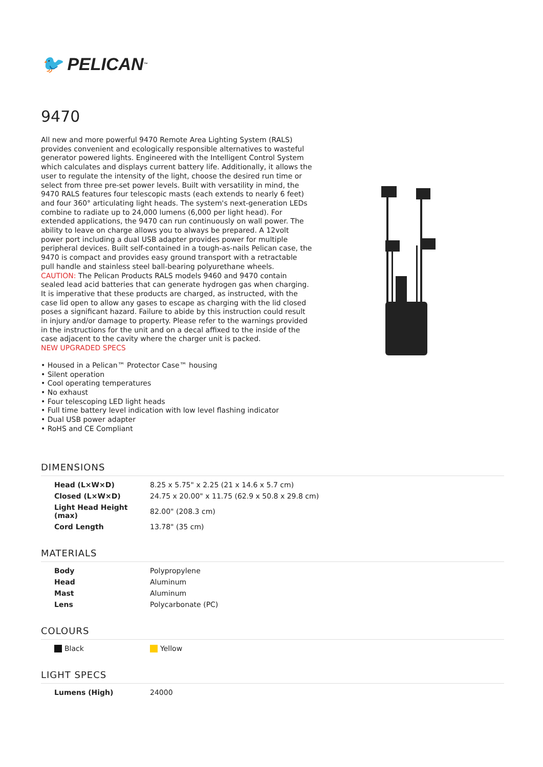🐦 PELICAN<sup>™</sup>
9470
All new and more powerful 9470 Remote Area Lighting System (RALS) provides convenient and ecologically responsible alternatives to wasteful generator powered lights. Engineered with the Intelligent Control System which calculates and displays current battery life. Additionally, it allows the user to regulate the intensity of the light, choose the desired run time or select from three pre-set power levels. Built with versatility in mind, the 9470 RALS features four telescopic masts (each extends to nearly 6 feet) and four 360° articulating light heads. The system's next-generation LEDs combine to radiate up to 24,000 lumens (6,000 per light head). For extended applications, the 9470 can run continuously on wall power. The ability to leave on charge allows you to always be prepared. A 12volt power port including a dual USB adapter provides power for multiple peripheral devices. Built self-contained in a tough-as-nails Pelican case, the 9470 is compact and provides easy ground transport with a retractable pull handle and stainless steel ball-bearing polyurethane wheels.
CAUTION: The Pelican Products RALS models 9460 and 9470 contain sealed lead acid batteries that can generate hydrogen gas when charging. It is imperative that these products are charged, as instructed, with the case lid open to allow any gases to escape as charging with the lid closed poses a significant hazard. Failure to abide by this instruction could result in injury and/or damage to property. Please refer to the warnings provided in the instructions for the unit and on a decal affixed to the inside of the case adjacent to the cavity where the charger unit is packed.
NEW UPGRADED SPECS
• Housed in a Pelican™ Protector Case™ housing
• Silent operation
• Cool operating temperatures
• No exhaust
• Four telescoping LED light heads
• Full time battery level indication with low level flashing indicator
• Dual USB power adapter
• RoHS and CE Compliant
DIMENSIONS
| Head (L×W×D) | 8.25 x 5.75" x 2.25 (21 x 14.6 x 5.7 cm) |
| Closed (L×W×D) | 24.75 x 20.00" x 11.75 (62.9 x 50.8 x 29.8 cm) |
| Light Head Height (max) | 82.00" (208.3 cm) |
| Cord Length | 13.78" (35 cm) |
MATERIALS
| Body | Polypropylene |
| Head | Aluminum |
| Mast | Aluminum |
| Lens | Polycarbonate (PC) |
COLOURS
| Black | Yellow |
LIGHT SPECS
| Lumens (High) | 24000 |